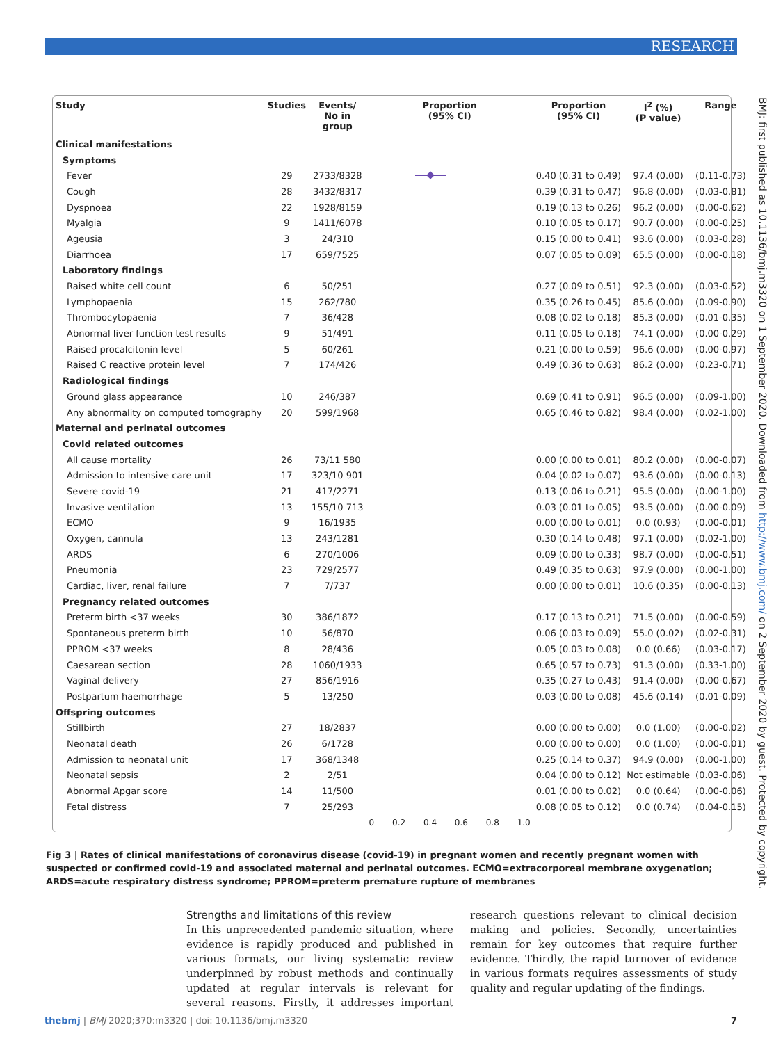RESEARCH
BMJ: first published as 10.1136/bmj.m3320 on 1 September 2020. Downloaded from http://www.bmj.com/ on 2 September 2020 by guest. Protected by copyright.
| Study | Studies | Events/ No in group | Proportion (95% CI) | Proportion (95% CI) | I<sup>2</sup> (%) (P value) | Range |
| --- | --- | --- | --- | --- | --- | --- |
| Clinical manifestations | | | | | | |
| Symptoms | | | | | | |
| Fever | 29 | 2733/8328 | | 0.40 (0.31 to 0.49) | 97.4 (0.00) | (0.11-0.73) |
| Cough | 28 | 3432/8317 | | 0.39 (0.31 to 0.47) | 96.8 (0.00) | (0.03-0.81) |
| Dyspnoea | 22 | 1928/8159 | | 0.19 (0.13 to 0.26) | 96.2 (0.00) | (0.00-0.62) |
| Myalgia | 9 | 1411/6078 | | 0.10 (0.05 to 0.17) | 90.7 (0.00) | (0.00-0.25) |
| Ageusia | 3 | 24/310 | | 0.15 (0.00 to 0.41) | 93.6 (0.00) | (0.03-0.28) |
| Diarrhoea | 17 | 659/7525 | | 0.07 (0.05 to 0.09) | 65.5 (0.00) | (0.00-0.18) |
| Laboratory findings | | | | | | |
| Raised white cell count | 6 | 50/251 | | 0.27 (0.09 to 0.51) | 92.3 (0.00) | (0.03-0.52) |
| Lymphopaenia | 15 | 262/780 | | 0.35 (0.26 to 0.45) | 85.6 (0.00) | (0.09-0.90) |
| Thrombocytopaenia | 7 | 36/428 | | 0.08 (0.02 to 0.18) | 85.3 (0.00) | (0.01-0.35) |
| Abnormal liver function test results | 9 | 51/491 | | 0.11 (0.05 to 0.18) | 74.1 (0.00) | (0.00-0.29) |
| Raised procalcitonin level | 5 | 60/261 | | 0.21 (0.00 to 0.59) | 96.6 (0.00) | (0.00-0.97) |
| Raised C reactive protein level | 7 | 174/426 | | 0.49 (0.36 to 0.63) | 86.2 (0.00) | (0.23-0.71) |
| Radiological findings | | | | | | |
| Ground glass appearance | 10 | 246/387 | | 0.69 (0.41 to 0.91) | 96.5 (0.00) | (0.09-1.00) |
| Any abnormality on computed tomography | 20 | 599/1968 | | 0.65 (0.46 to 0.82) | 98.4 (0.00) | (0.02-1.00) |
| Maternal and perinatal outcomes | | | | | | |
| Covid related outcomes | | | | | | |
| All cause mortality | 26 | 73/11 580 | | 0.00 (0.00 to 0.01) | 80.2 (0.00) | (0.00-0.07) |
| Admission to intensive care unit | 17 | 323/10 901 | | 0.04 (0.02 to 0.07) | 93.6 (0.00) | (0.00-0.13) |
| Severe covid-19 | 21 | 417/2271 | | 0.13 (0.06 to 0.21) | 95.5 (0.00) | (0.00-1.00) |
| Invasive ventilation | 13 | 155/10 713 | | 0.03 (0.01 to 0.05) | 93.5 (0.00) | (0.00-0.09) |
| ECMO | 9 | 16/1935 | | 0.00 (0.00 to 0.01) | 0.0 (0.93) | (0.00-0.01) |
| Oxygen, cannula | 13 | 243/1281 | | 0.30 (0.14 to 0.48) | 97.1 (0.00) | (0.02-1.00) |
| ARDS | 6 | 270/1006 | | 0.09 (0.00 to 0.33) | 98.7 (0.00) | (0.00-0.51) |
| Pneumonia | 23 | 729/2577 | | 0.49 (0.35 to 0.63) | 97.9 (0.00) | (0.00-1.00) |
| Cardiac, liver, renal failure | 7 | 7/737 | | 0.00 (0.00 to 0.01) | 10.6 (0.35) | (0.00-0.13) |
| Pregnancy related outcomes | | | | | | |
| Preterm birth <37 weeks | 30 | 386/1872 | | 0.17 (0.13 to 0.21) | 71.5 (0.00) | (0.00-0.59) |
| Spontaneous preterm birth | 10 | 56/870 | | 0.06 (0.03 to 0.09) | 55.0 (0.02) | (0.02-0.31) |
| PPROM <37 weeks | 8 | 28/436 | | 0.05 (0.03 to 0.08) | 0.0 (0.66) | (0.03-0.17) |
| Caesarean section | 28 | 1060/1933 | | 0.65 (0.57 to 0.73) | 91.3 (0.00) | (0.33-1.00) |
| Vaginal delivery | 27 | 856/1916 | | 0.35 (0.27 to 0.43) | 91.4 (0.00) | (0.00-0.67) |
| Postpartum haemorrhage | 5 | 13/250 | | 0.03 (0.00 to 0.08) | 45.6 (0.14) | (0.01-0.09) |
| Offspring outcomes | | | | | | |
| Stillbirth | 27 | 18/2837 | | 0.00 (0.00 to 0.00) | 0.0 (1.00) | (0.00-0.02) |
| Neonatal death | 26 | 6/1728 | | 0.00 (0.00 to 0.00) | 0.0 (1.00) | (0.00-0.01) |
| Admission to neonatal unit | 17 | 368/1348 | | 0.25 (0.14 to 0.37) | 94.9 (0.00) | (0.00-1.00) |
| Neonatal sepsis | 2 | 2/51 | | 0.04 (0.00 to 0.12) | Not estimable | (0.03-0.06) |
| Abnormal Apgar score | 14 | 11/500 | | 0.01 (0.00 to 0.02) | 0.0 (0.64) | (0.00-0.06) |
| Fetal distress | 7 | 25/293 | | 0.08 (0.05 to 0.12) | 0.0 (0.74) | (0.04-0.15) |
| | | | 0 0.2 0.4 0.6 0.8 1.0 | | | |
Fig 3 | Rates of clinical manifestations of coronavirus disease (covid-19) in pregnant women and recently pregnant women with suspected or confirmed covid-19 and associated maternal and perinatal outcomes. ECMO=extracorporeal membrane oxygenation; ARDS=acute respiratory distress syndrome; PPROM=preterm premature rupture of membranes
Strengths and limitations of this review
In this unprecedented pandemic situation, where evidence is rapidly produced and published in various formats, our living systematic review underpinned by robust methods and continually updated at regular intervals is relevant for several reasons. Firstly, it addresses important research questions relevant to clinical decision making and policies. Secondly, uncertainties remain for key outcomes that require further evidence. Thirdly, the rapid turnover of evidence in various formats requires assessments of study quality and regular updating of the findings.
thebmj | BMJ 2020;370:m3320 | doi: 10.1136/bmj.m3320 7